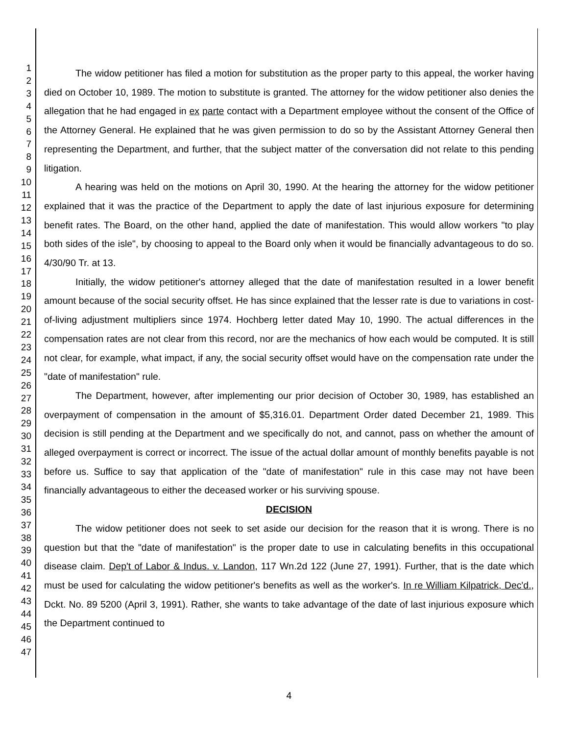1
2
3
4
5
6
7
8
9
10
11
12
13
14
15
16
17
18
19
20
21
22
23
24
25
26
27
28
29
30
31
32
33
34
35
36
37
38
39
40
41
42
43
44
45
46
47
The widow petitioner has filed a motion for substitution as the proper party to this appeal, the worker having died on October 10, 1989. The motion to substitute is granted. The attorney for the widow petitioner also denies the allegation that he had engaged in ex parte contact with a Department employee without the consent of the Office of the Attorney General. He explained that he was given permission to do so by the Assistant Attorney General then representing the Department, and further, that the subject matter of the conversation did not relate to this pending litigation.
A hearing was held on the motions on April 30, 1990. At the hearing the attorney for the widow petitioner explained that it was the practice of the Department to apply the date of last injurious exposure for determining benefit rates. The Board, on the other hand, applied the date of manifestation. This would allow workers "to play both sides of the isle", by choosing to appeal to the Board only when it would be financially advantageous to do so. 4/30/90 Tr. at 13.
Initially, the widow petitioner's attorney alleged that the date of manifestation resulted in a lower benefit amount because of the social security offset. He has since explained that the lesser rate is due to variations in cost-of-living adjustment multipliers since 1974. Hochberg letter dated May 10, 1990. The actual differences in the compensation rates are not clear from this record, nor are the mechanics of how each would be computed. It is still not clear, for example, what impact, if any, the social security offset would have on the compensation rate under the "date of manifestation" rule.
The Department, however, after implementing our prior decision of October 30, 1989, has established an overpayment of compensation in the amount of $5,316.01. Department Order dated December 21, 1989. This decision is still pending at the Department and we specifically do not, and cannot, pass on whether the amount of alleged overpayment is correct or incorrect. The issue of the actual dollar amount of monthly benefits payable is not before us. Suffice to say that application of the "date of manifestation" rule in this case may not have been financially advantageous to either the deceased worker or his surviving spouse.
DECISION
The widow petitioner does not seek to set aside our decision for the reason that it is wrong. There is no question but that the "date of manifestation" is the proper date to use in calculating benefits in this occupational disease claim. Dep't of Labor & Indus. v. Landon, 117 Wn.2d 122 (June 27, 1991). Further, that is the date which must be used for calculating the widow petitioner's benefits as well as the worker's. In re William Kilpatrick, Dec'd., Dckt. No. 89 5200 (April 3, 1991). Rather, she wants to take advantage of the date of last injurious exposure which the Department continued to
4